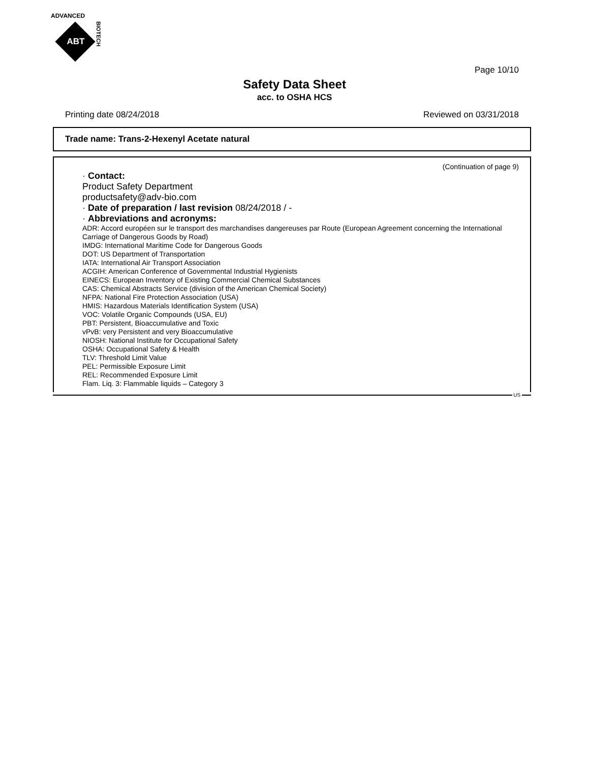ADVANCED
ABT
BIOTECH
Page 10/10
Safety Data Sheet
acc. to OSHA HCS
Printing date 08/24/2018 Reviewed on 03/31/2018
Trade name: Trans-2-Hexenyl Acetate natural
(Continuation of page 9)
· Contact:
Product Safety Department
productsafety@adv-bio.com
· Date of preparation / last revision 08/24/2018 / -
· Abbreviations and acronyms:
ADR: Accord européen sur le transport des marchandises dangereuses par Route (European Agreement concerning the International Carriage of Dangerous Goods by Road)
IMDG: International Maritime Code for Dangerous Goods
DOT: US Department of Transportation
IATA: International Air Transport Association
ACGIH: American Conference of Governmental Industrial Hygienists
EINECS: European Inventory of Existing Commercial Chemical Substances
CAS: Chemical Abstracts Service (division of the American Chemical Society)
NFPA: National Fire Protection Association (USA)
HMIS: Hazardous Materials Identification System (USA)
VOC: Volatile Organic Compounds (USA, EU)
PBT: Persistent, Bioaccumulative and Toxic
vPvB: very Persistent and very Bioaccumulative
NIOSH: National Institute for Occupational Safety
OSHA: Occupational Safety & Health
TLV: Threshold Limit Value
PEL: Permissible Exposure Limit
REL: Recommended Exposure Limit
Flam. Liq. 3: Flammable liquids – Category 3
US